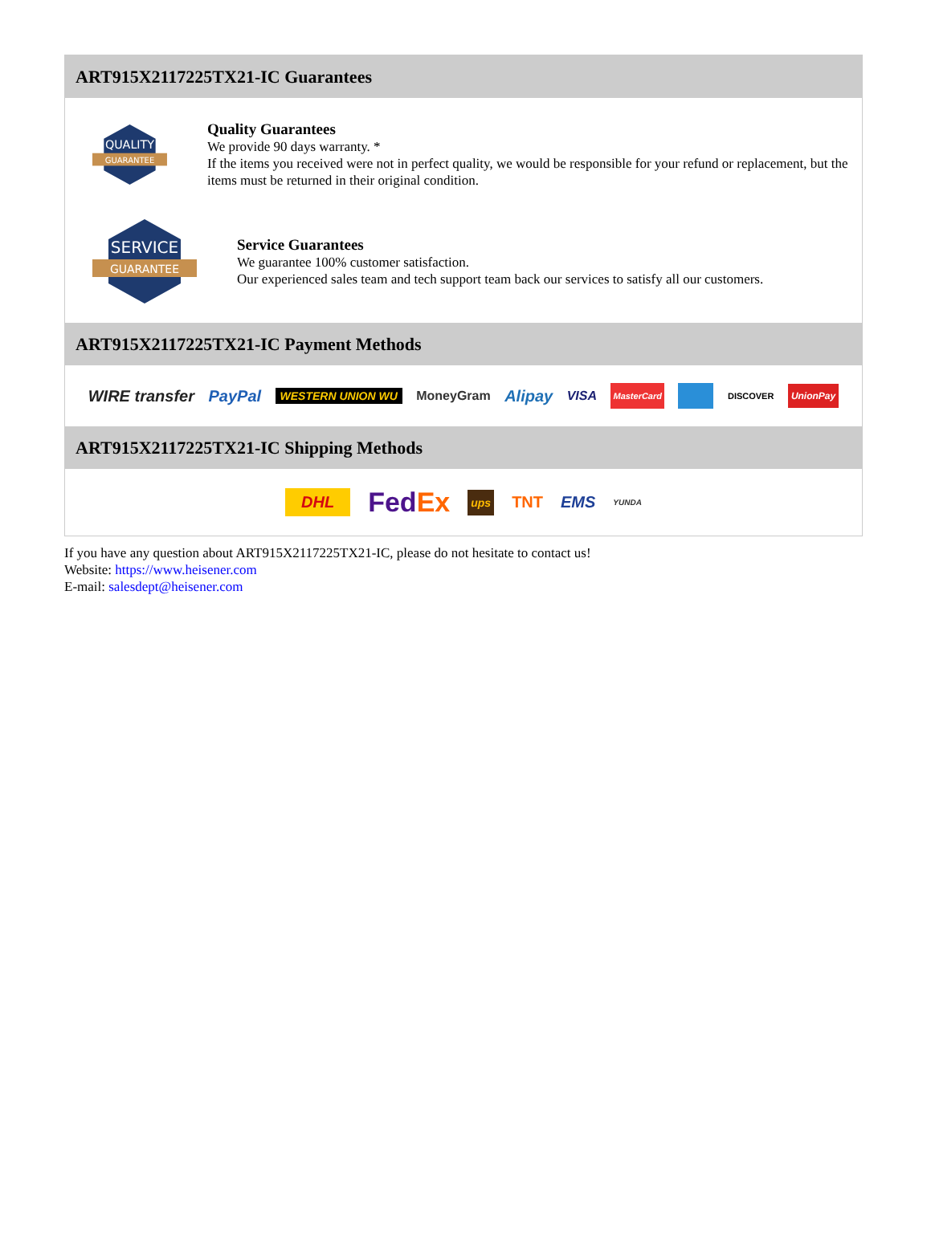ART915X2117225TX21-IC Guarantees
QUALITY
GUARANTEE
Quality Guarantees
We provide 90 days warranty. *
If the items you received were not in perfect quality, we would be responsible for your refund or replacement, but the items must be returned in their original condition.
SERVICE
GUARANTEE
Service Guarantees
We guarantee 100% customer satisfaction.
Our experienced sales team and tech support team back our services to satisfy all our customers.
ART915X2117225TX21-IC Payment Methods
WIRE transfer PayPal WESTERN UNION WU MoneyGram Alipay VISA MasterCard DISCOVER UnionPay
ART915X2117225TX21-IC Shipping Methods
DHL FedEx ups TNT EMS YUNDA
If you have any question about ART915X2117225TX21-IC, please do not hesitate to contact us!
Website: https://www.heisener.com
E-mail: salesdept@heisener.com